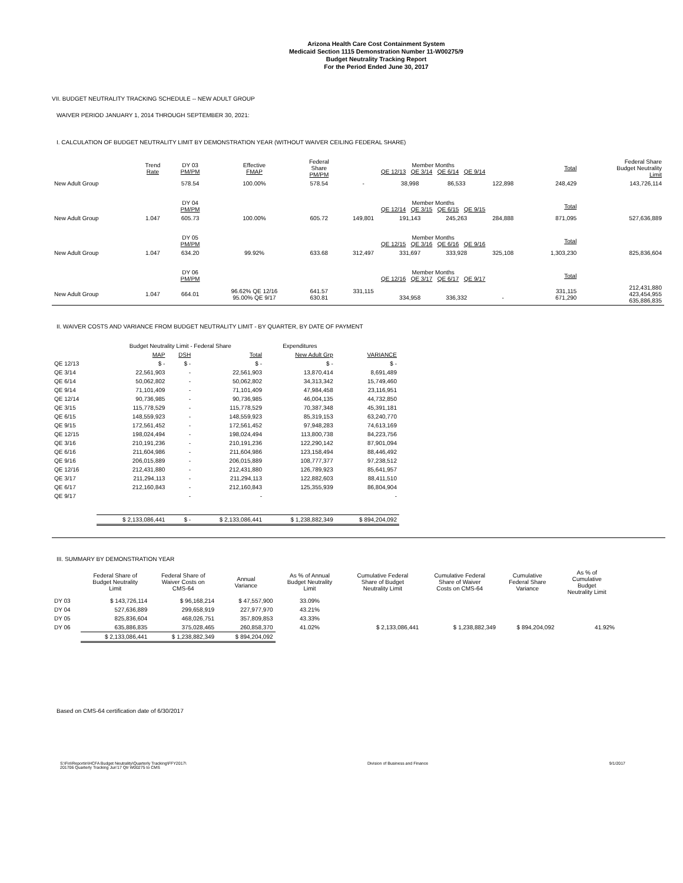Arizona Health Care Cost Containment System
Medicaid Section 1115 Demonstration Number 11-W00275/9
Budget Neutrality Tracking Report
For the Period Ended June 30, 2017
VII. BUDGET NEUTRALITY TRACKING SCHEDULE -- NEW ADULT GROUP
WAIVER PERIOD JANUARY 1, 2014 THROUGH SEPTEMBER 30, 2021:
I. CALCULATION OF BUDGET NEUTRALITY LIMIT BY DEMONSTRATION YEAR (WITHOUT WAIVER CEILING FEDERAL SHARE)
| | Trend Rate | DY 03 PM/PM | Effective FMAP | Federal Share PM/PM | Member Months QE 12/13 QE 3/14 QE 6/14 QE 9/14 | | | | Total | Federal Share Budget Neutrality Limit |
| --- | --- | --- | --- | --- | --- | --- | --- | --- | --- | --- |
| New Adult Group | | 578.54 | 100.00% | 578.54 | - | 38,998 | 86,533 | 122,898 | 248,429 | 143,726,114 |
| | | DY 04 PM/PM | | | Member Months QE 12/14 QE 3/15 QE 6/15 QE 9/15 | | | | Total | |
| New Adult Group | 1.047 | 605.73 | 100.00% | 605.72 | 149,801 | 191,143 | 245,263 | 284,888 | 871,095 | 527,636,889 |
| | | DY 05 PM/PM | | | Member Months QE 12/15 QE 3/16 QE 6/16 QE 9/16 | | | | Total | |
| New Adult Group | 1.047 | 634.20 | 99.92% | 633.68 | 312,497 | 331,697 | 333,928 | 325,108 | 1,303,230 | 825,836,604 |
| | | DY 06 PM/PM | | | Member Months QE 12/16 QE 3/17 QE 6/17 QE 9/17 | | | | Total | |
| New Adult Group | 1.047 | 664.01 | 96.62% QE 12/16 95.00% QE 9/17 | 641.57 630.81 | 331,115 | 334,958 | 336,332 | - | 331,115 671,290 | 212,431,880 423,454,955 635,886,835 |
II. WAIVER COSTS AND VARIANCE FROM BUDGET NEUTRALITY LIMIT - BY QUARTER, BY DATE OF PAYMENT
| | Budget Neutrality Limit - Federal Share | | | Expenditures | |
| --- | --- | --- | --- | --- | --- |
| | MAP | DSH | Total | New Adult Grp | VARIANCE |
| QE 12/13 | $ - | $ - | $ - | $ - | $ - |
| QE 3/14 | 22,561,903 | - | 22,561,903 | 13,870,414 | 8,691,489 |
| QE 6/14 | 50,062,802 | - | 50,062,802 | 34,313,342 | 15,749,460 |
| QE 9/14 | 71,101,409 | - | 71,101,409 | 47,984,458 | 23,116,951 |
| QE 12/14 | 90,736,985 | - | 90,736,985 | 46,004,135 | 44,732,850 |
| QE 3/15 | 115,778,529 | - | 115,778,529 | 70,387,348 | 45,391,181 |
| QE 6/15 | 148,559,923 | - | 148,559,923 | 85,319,153 | 63,240,770 |
| QE 9/15 | 172,561,452 | - | 172,561,452 | 97,948,283 | 74,613,169 |
| QE 12/15 | 198,024,494 | - | 198,024,494 | 113,800,738 | 84,223,756 |
| QE 3/16 | 210,191,236 | - | 210,191,236 | 122,290,142 | 87,901,094 |
| QE 6/16 | 211,604,986 | - | 211,604,986 | 123,158,494 | 88,446,492 |
| QE 9/16 | 206,015,889 | - | 206,015,889 | 108,777,377 | 97,238,512 |
| QE 12/16 | 212,431,880 | - | 212,431,880 | 126,789,923 | 85,641,957 |
| QE 3/17 | 211,294,113 | - | 211,294,113 | 122,882,603 | 88,411,510 |
| QE 6/17 | 212,160,843 | - | 212,160,843 | 125,355,939 | 86,804,904 |
| QE 9/17 | | - | - | | - |
| | $ 2,133,086,441 | $ - | $ 2,133,086,441 | $ 1,238,882,349 | $ 894,204,092 |
III. SUMMARY BY DEMONSTRATION YEAR
| | Federal Share of Budget Neutrality Limit | Federal Share of Waiver Costs on CMS-64 | Annual Variance | As % of Annual Budget Neutrality Limit | Cumulative Federal Share of Budget Neutrality Limit | Cumulative Federal Share of Waiver Costs on CMS-64 | Cumulative Federal Share Variance | As % of Cumulative Budget Neutrality Limit |
| --- | --- | --- | --- | --- | --- | --- | --- | --- |
| DY 03 | $ 143,726,114 | $ 96,168,214 | $ 47,557,900 | 33.09% | | | | |
| DY 04 | 527,636,889 | 299,658,919 | 227,977,970 | 43.21% | | | | |
| DY 05 | 825,836,604 | 468,026,751 | 357,809,853 | 43.33% | | | | |
| DY 06 | 635,886,835 | 375,028,465 | 260,858,370 | 41.02% | $ 2,133,086,441 | $ 1,238,882,349 | $ 894,204,092 | 41.92% |
| | $ 2,133,086,441 | $ 1,238,882,349 | $ 894,204,092 | | | | | |
Based on CMS-64 certification date of 6/30/2017
S:\Fin\Reportin\HCFA Budget Neutrality\Quarterly Tracking\FFY2017\
201706 Quarterly Tracking Jun'17 Qtr W00275 to CMS Division of Business and Finance 9/1/2017